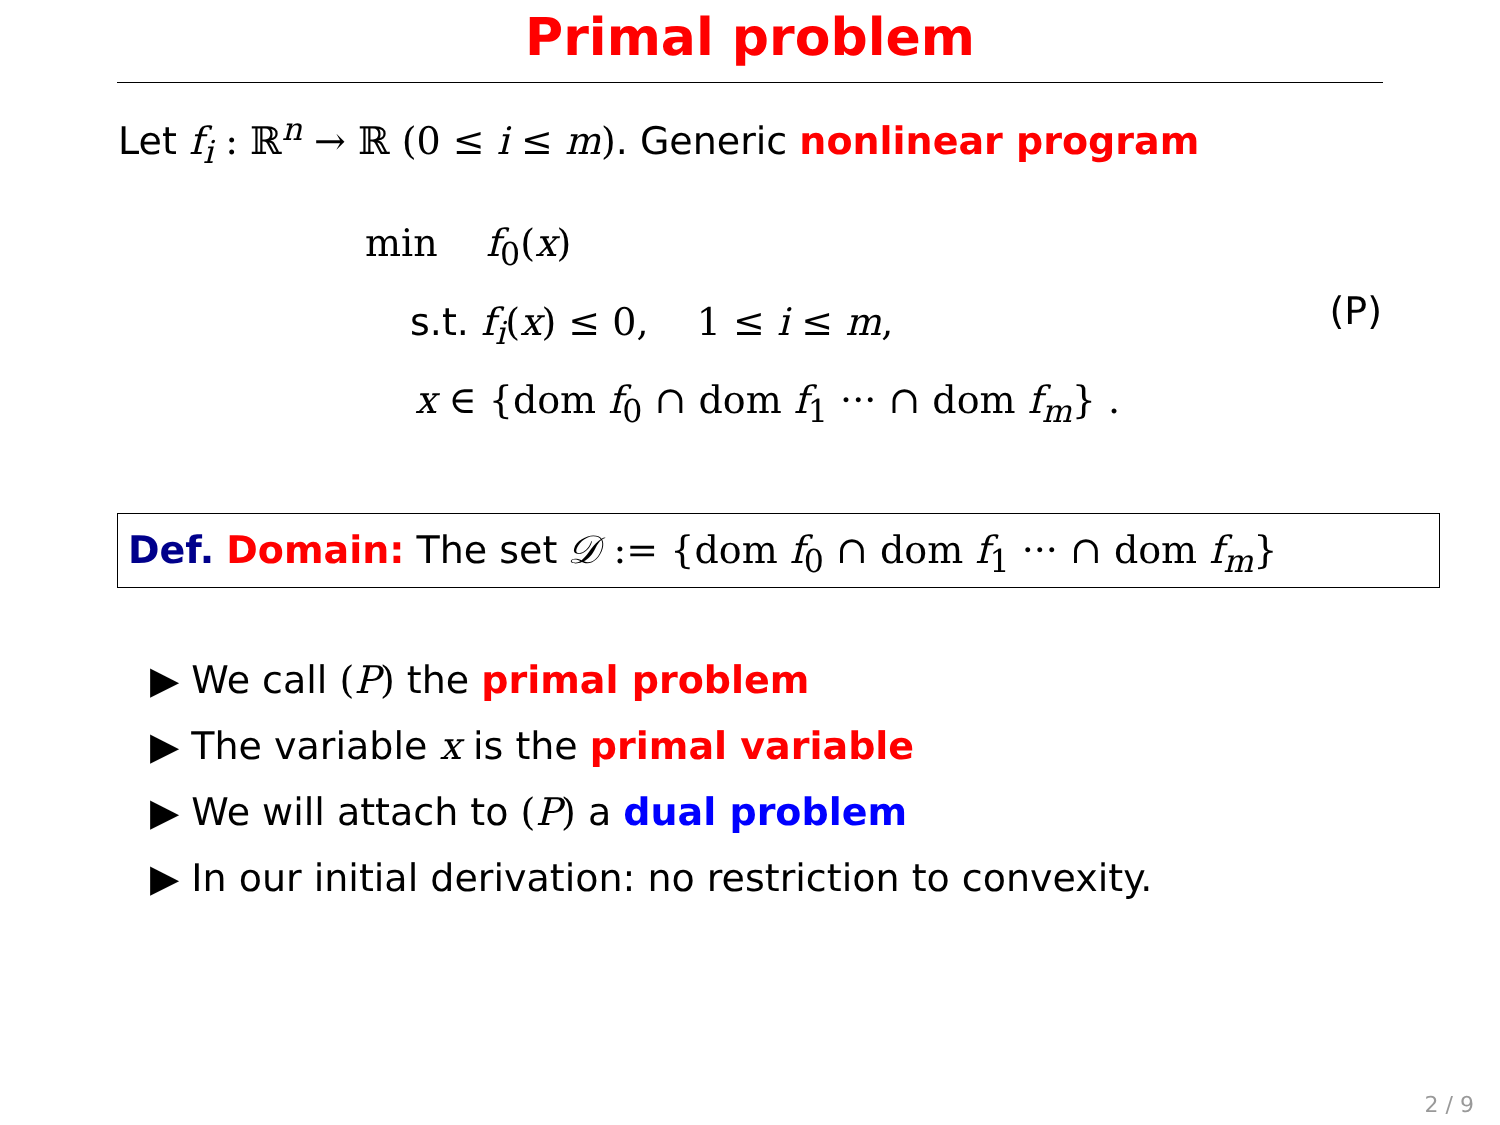Primal problem
Let f<sub>i</sub> : ℝ<sup>n</sup> → ℝ (0 ≤ i ≤ m). Generic nonlinear program
min f <sub>0</sub>(x)
s.t. f<sub>i</sub>(x) ≤ 0, 1 ≤ i ≤ m,
x ∈ {dom f<sub>0</sub> ∩ dom f<sub>1</sub> ··· ∩ dom f<sub>m</sub>} .
(P)
Def. Domain: The set 𝒟 := {dom f<sub>0</sub> ∩ dom f<sub>1</sub> ··· ∩ dom f<sub>m</sub>}
▶ We call (P) the primal problem
▶ The variable x is the primal variable
▶ We will attach to (P) a dual problem
▶ In our initial derivation: no restriction to convexity.
2 / 9